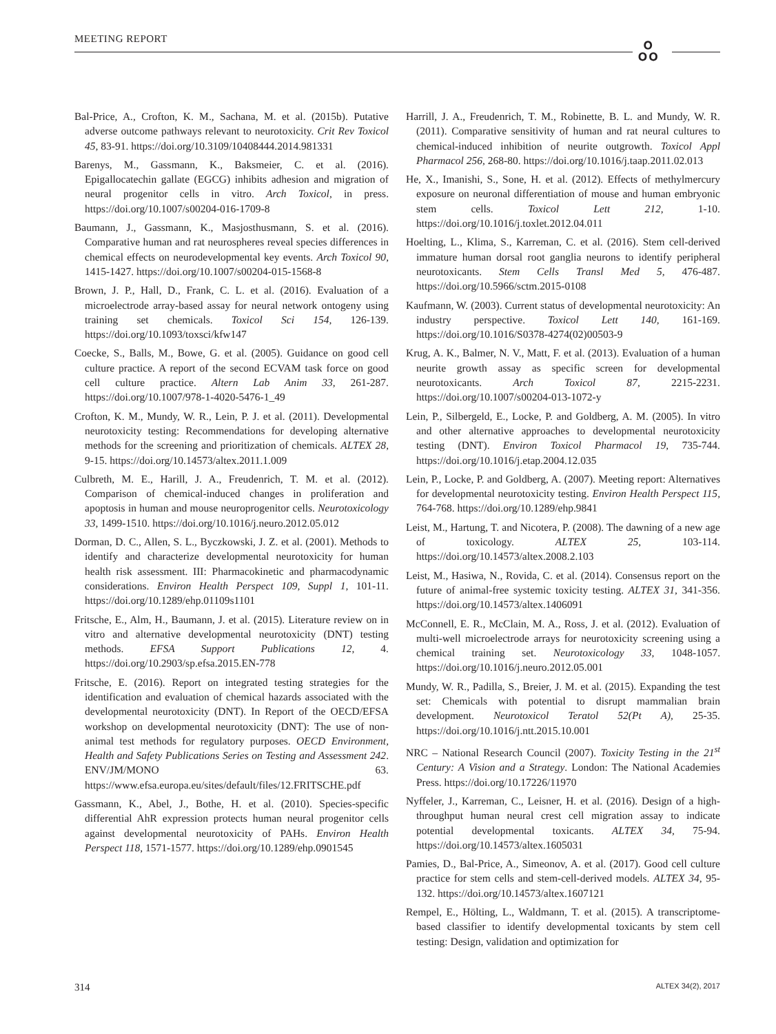MEETING REPORT ஃ
Bal-Price, A., Crofton, K. M., Sachana, M. et al. (2015b). Putative adverse outcome pathways relevant to neurotoxicity. Crit Rev Toxicol 45, 83-91. https://doi.org/10.3109/10408444.2014.981331
Barenys, M., Gassmann, K., Baksmeier, C. et al. (2016). Epigallocatechin gallate (EGCG) inhibits adhesion and migration of neural progenitor cells in vitro. Arch Toxicol, in press. https://doi.org/10.1007/s00204-016-1709-8
Baumann, J., Gassmann, K., Masjosthusmann, S. et al. (2016). Comparative human and rat neurospheres reveal species differences in chemical effects on neurodevelopmental key events. Arch Toxicol 90, 1415-1427. https://doi.org/10.1007/s00204-015-1568-8
Brown, J. P., Hall, D., Frank, C. L. et al. (2016). Evaluation of a microelectrode array-based assay for neural network ontogeny using training set chemicals. Toxicol Sci 154, 126-139. https://doi.org/10.1093/toxsci/kfw147
Coecke, S., Balls, M., Bowe, G. et al. (2005). Guidance on good cell culture practice. A report of the second ECVAM task force on good cell culture practice. Altern Lab Anim 33, 261-287. https://doi.org/10.1007/978-1-4020-5476-1_49
Crofton, K. M., Mundy, W. R., Lein, P. J. et al. (2011). Developmental neurotoxicity testing: Recommendations for developing alternative methods for the screening and prioritization of chemicals. ALTEX 28, 9-15. https://doi.org/10.14573/altex.2011.1.009
Culbreth, M. E., Harill, J. A., Freudenrich, T. M. et al. (2012). Comparison of chemical-induced changes in proliferation and apoptosis in human and mouse neuroprogenitor cells. Neurotoxicology 33, 1499-1510. https://doi.org/10.1016/j.neuro.2012.05.012
Dorman, D. C., Allen, S. L., Byczkowski, J. Z. et al. (2001). Methods to identify and characterize developmental neurotoxicity for human health risk assessment. III: Pharmacokinetic and pharmacodynamic considerations. Environ Health Perspect 109, Suppl 1, 101-11. https://doi.org/10.1289/ehp.01109s1101
Fritsche, E., Alm, H., Baumann, J. et al. (2015). Literature review on in vitro and alternative developmental neurotoxicity (DNT) testing methods. EFSA Support Publications 12, 4. https://doi.org/10.2903/sp.efsa.2015.EN-778
Fritsche, E. (2016). Report on integrated testing strategies for the identification and evaluation of chemical hazards associated with the developmental neurotoxicity (DNT). In Report of the OECD/EFSA workshop on developmental neurotoxicity (DNT): The use of non-animal test methods for regulatory purposes. OECD Environment, Health and Safety Publications Series on Testing and Assessment 242. ENV/JM/MONO 63. https://www.efsa.europa.eu/sites/default/files/12.FRITSCHE.pdf
Gassmann, K., Abel, J., Bothe, H. et al. (2010). Species-specific differential AhR expression protects human neural progenitor cells against developmental neurotoxicity of PAHs. Environ Health Perspect 118, 1571-1577. https://doi.org/10.1289/ehp.0901545
Harrill, J. A., Freudenrich, T. M., Robinette, B. L. and Mundy, W. R. (2011). Comparative sensitivity of human and rat neural cultures to chemical-induced inhibition of neurite outgrowth. Toxicol Appl Pharmacol 256, 268-80. https://doi.org/10.1016/j.taap.2011.02.013
He, X., Imanishi, S., Sone, H. et al. (2012). Effects of methylmercury exposure on neuronal differentiation of mouse and human embryonic stem cells. Toxicol Lett 212, 1-10. https://doi.org/10.1016/j.toxlet.2012.04.011
Hoelting, L., Klima, S., Karreman, C. et al. (2016). Stem cell-derived immature human dorsal root ganglia neurons to identify peripheral neurotoxicants. Stem Cells Transl Med 5, 476-487. https://doi.org/10.5966/sctm.2015-0108
Kaufmann, W. (2003). Current status of developmental neurotoxicity: An industry perspective. Toxicol Lett 140, 161-169. https://doi.org/10.1016/S0378-4274(02)00503-9
Krug, A. K., Balmer, N. V., Matt, F. et al. (2013). Evaluation of a human neurite growth assay as specific screen for developmental neurotoxicants. Arch Toxicol 87, 2215-2231. https://doi.org/10.1007/s00204-013-1072-y
Lein, P., Silbergeld, E., Locke, P. and Goldberg, A. M. (2005). In vitro and other alternative approaches to developmental neurotoxicity testing (DNT). Environ Toxicol Pharmacol 19, 735-744. https://doi.org/10.1016/j.etap.2004.12.035
Lein, P., Locke, P. and Goldberg, A. (2007). Meeting report: Alternatives for developmental neurotoxicity testing. Environ Health Perspect 115, 764-768. https://doi.org/10.1289/ehp.9841
Leist, M., Hartung, T. and Nicotera, P. (2008). The dawning of a new age of toxicology. ALTEX 25, 103-114. https://doi.org/10.14573/altex.2008.2.103
Leist, M., Hasiwa, N., Rovida, C. et al. (2014). Consensus report on the future of animal-free systemic toxicity testing. ALTEX 31, 341-356. https://doi.org/10.14573/altex.1406091
McConnell, E. R., McClain, M. A., Ross, J. et al. (2012). Evaluation of multi-well microelectrode arrays for neurotoxicity screening using a chemical training set. Neurotoxicology 33, 1048-1057. https://doi.org/10.1016/j.neuro.2012.05.001
Mundy, W. R., Padilla, S., Breier, J. M. et al. (2015). Expanding the test set: Chemicals with potential to disrupt mammalian brain development. Neurotoxicol Teratol 52(Pt A), 25-35. https://doi.org/10.1016/j.ntt.2015.10.001
NRC – National Research Council (2007). Toxicity Testing in the 21<sup>st</sup> Century: A Vision and a Strategy. London: The National Academies Press. https://doi.org/10.17226/11970
Nyffeler, J., Karreman, C., Leisner, H. et al. (2016). Design of a high-throughput human neural crest cell migration assay to indicate potential developmental toxicants. ALTEX 34, 75-94. https://doi.org/10.14573/altex.1605031
Pamies, D., Bal-Price, A., Simeonov, A. et al. (2017). Good cell culture practice for stem cells and stem-cell-derived models. ALTEX 34, 95-132. https://doi.org/10.14573/altex.1607121
Rempel, E., Hölting, L., Waldmann, T. et al. (2015). A transcriptome-based classifier to identify developmental toxicants by stem cell testing: Design, validation and optimization for
314 ALTEX 34(2), 2017